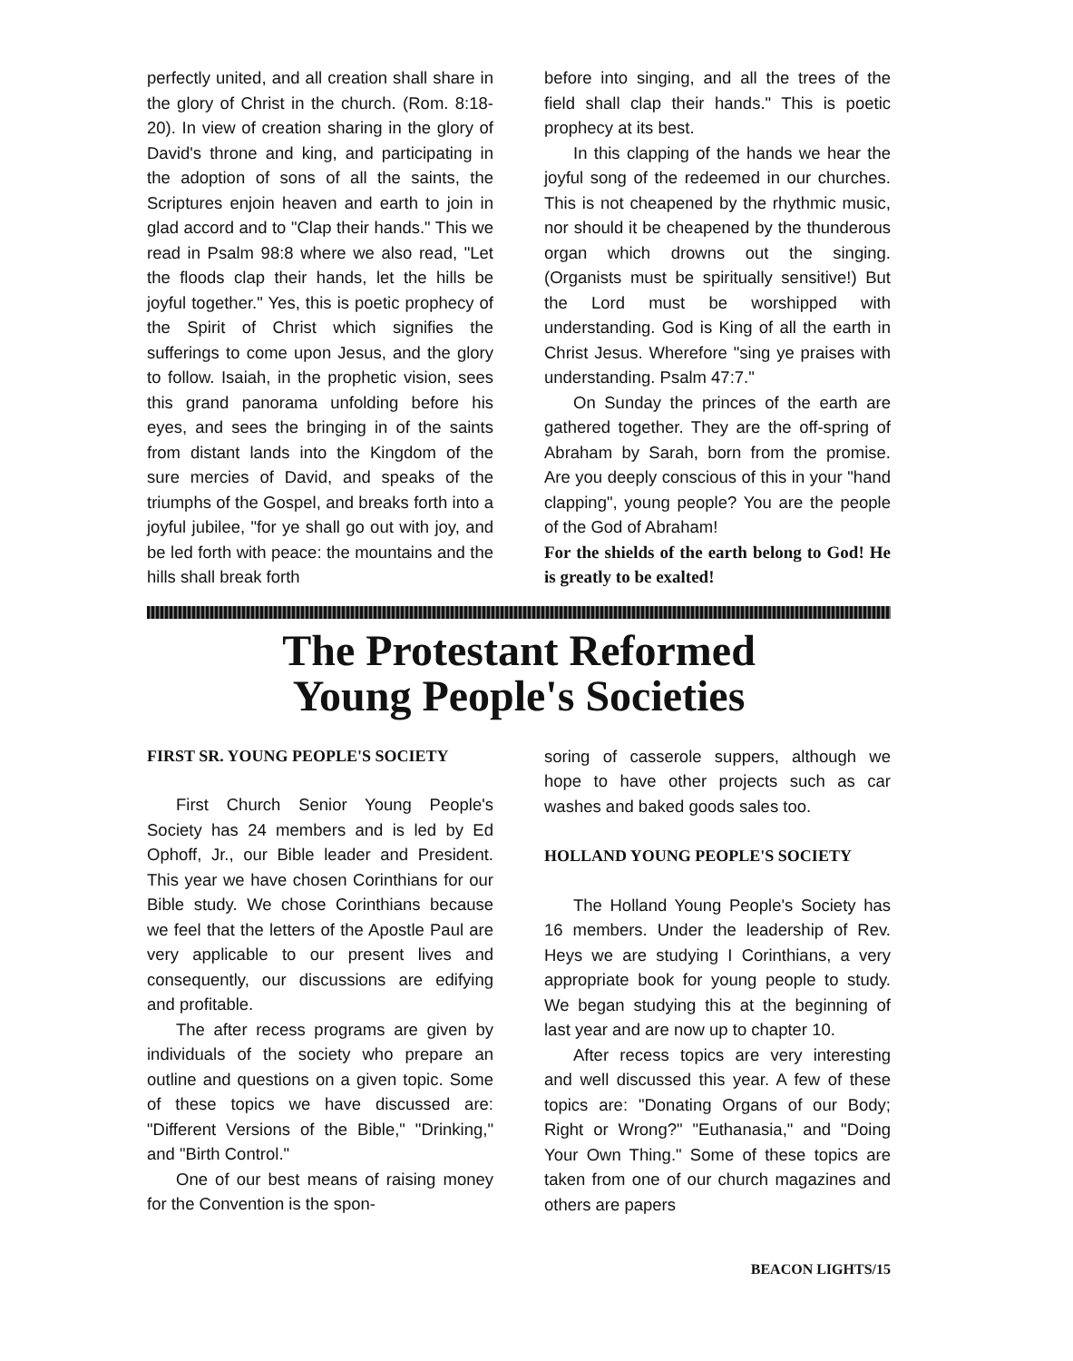perfectly united, and all creation shall share in the glory of Christ in the church. (Rom. 8:18-20). In view of creation sharing in the glory of David's throne and king, and participating in the adoption of sons of all the saints, the Scriptures enjoin heaven and earth to join in glad accord and to "Clap their hands." This we read in Psalm 98:8 where we also read, "Let the floods clap their hands, let the hills be joyful together." Yes, this is poetic prophecy of the Spirit of Christ which signifies the sufferings to come upon Jesus, and the glory to follow. Isaiah, in the prophetic vision, sees this grand panorama unfolding before his eyes, and sees the bringing in of the saints from distant lands into the Kingdom of the sure mercies of David, and speaks of the triumphs of the Gospel, and breaks forth into a joyful jubilee, "for ye shall go out with joy, and be led forth with peace: the mountains and the hills shall break forth
before into singing, and all the trees of the field shall clap their hands." This is poetic prophecy at its best.
In this clapping of the hands we hear the joyful song of the redeemed in our churches. This is not cheapened by the rhythmic music, nor should it be cheapened by the thunderous organ which drowns out the singing. (Organists must be spiritually sensitive!) But the Lord must be worshipped with understanding. God is King of all the earth in Christ Jesus. Wherefore "sing ye praises with understanding. Psalm 47:7."
On Sunday the princes of the earth are gathered together. They are the off-spring of Abraham by Sarah, born from the promise. Are you deeply conscious of this in your "hand clapping", young people? You are the people of the God of Abraham!
For the shields of the earth belong to God! He is greatly to be exalted!
The Protestant Reformed
Young People's Societies
FIRST SR. YOUNG PEOPLE'S SOCIETY
First Church Senior Young People's Society has 24 members and is led by Ed Ophoff, Jr., our Bible leader and President. This year we have chosen Corinthians for our Bible study. We chose Corinthians because we feel that the letters of the Apostle Paul are very applicable to our present lives and consequently, our discussions are edifying and profitable.
The after recess programs are given by individuals of the society who prepare an outline and questions on a given topic. Some of these topics we have discussed are: "Different Versions of the Bible," "Drinking," and "Birth Control."
One of our best means of raising money for the Convention is the spon-
soring of casserole suppers, although we hope to have other projects such as car washes and baked goods sales too.
HOLLAND YOUNG PEOPLE'S SOCIETY
The Holland Young People's Society has 16 members. Under the leadership of Rev. Heys we are studying I Corinthians, a very appropriate book for young people to study. We began studying this at the beginning of last year and are now up to chapter 10.
After recess topics are very interesting and well discussed this year. A few of these topics are: "Donating Organs of our Body; Right or Wrong?" "Euthanasia," and "Doing Your Own Thing." Some of these topics are taken from one of our church magazines and others are papers
BEACON LIGHTS/15